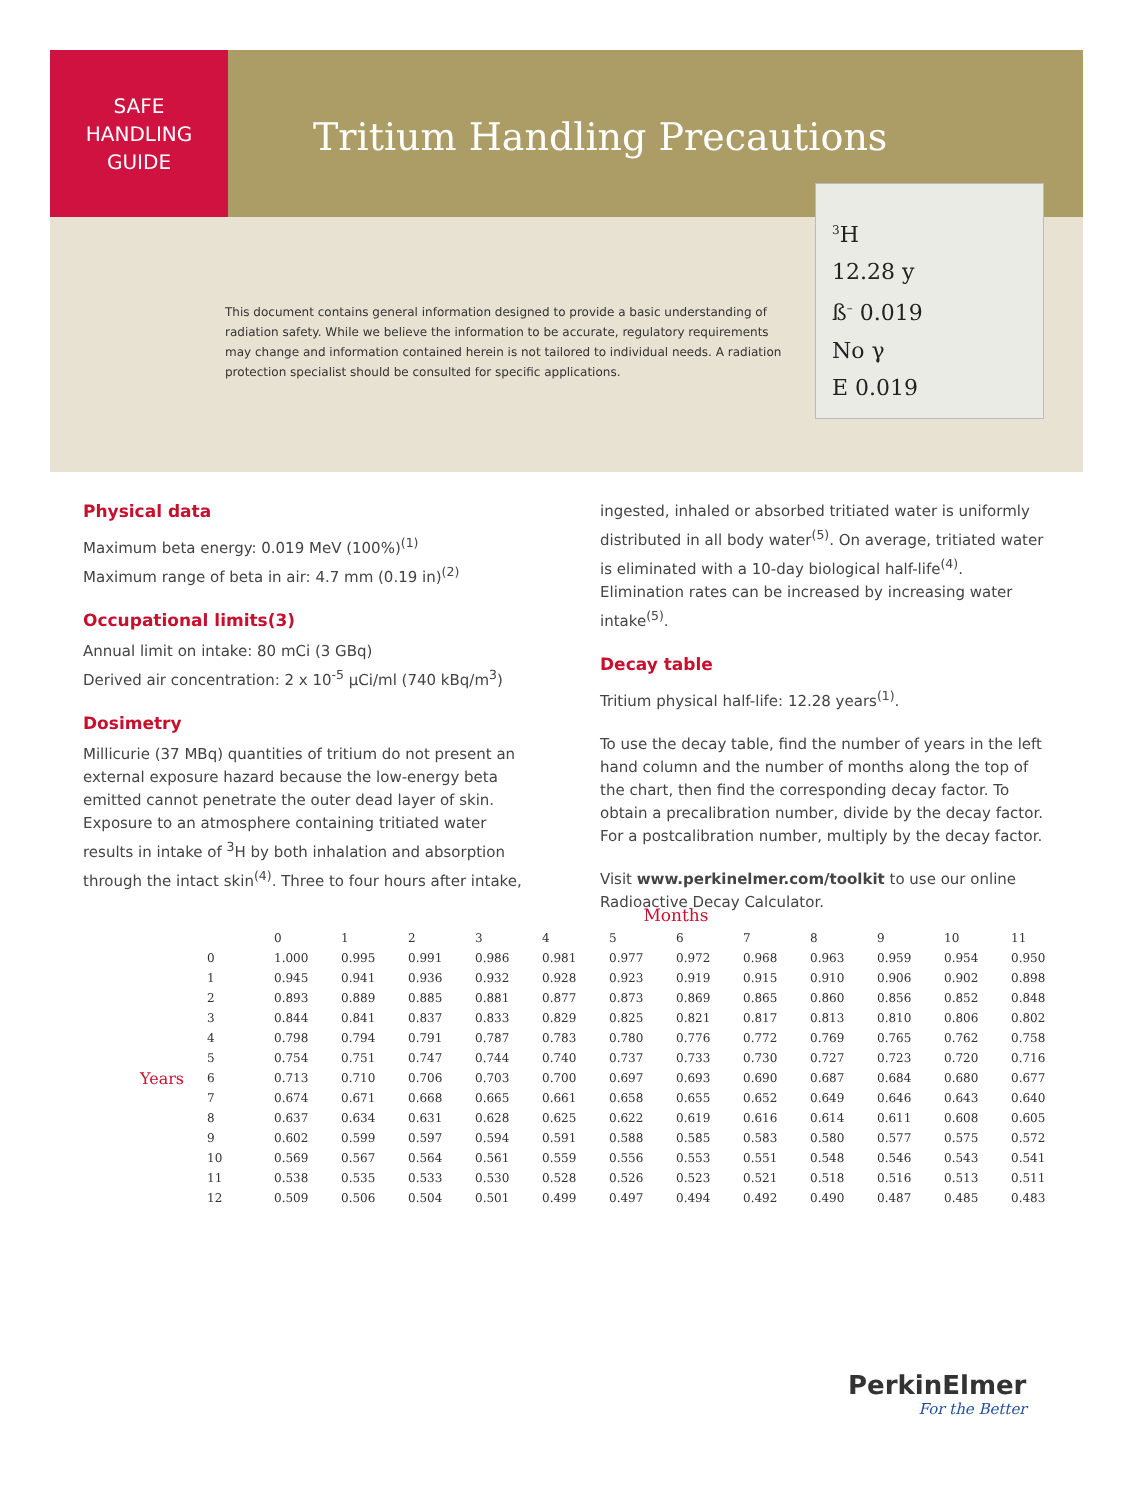SAFE
HANDLING
GUIDE
Tritium Handling Precautions
<sup>3</sup>H
12.28 y
ß<sup>–</sup> 0.019
No γ
E 0.019
This document contains general information designed to provide a basic understanding of radiation safety. While we believe the information to be accurate, regulatory requirements may change and information contained herein is not tailored to individual needs. A radiation protection specialist should be consulted for specific applications.
Physical data
Maximum beta energy: 0.019 MeV (100%)<sup>(1)</sup>
Maximum range of beta in air: 4.7 mm (0.19 in)<sup>(2)</sup>
Occupational limits(3)
Annual limit on intake: 80 mCi (3 GBq)
Derived air concentration: 2 x 10<sup>-5</sup> µCi/ml (740 kBq/m<sup>3</sup>)
Dosimetry
Millicurie (37 MBq) quantities of tritium do not present an external exposure hazard because the low-energy beta emitted cannot penetrate the outer dead layer of skin. Exposure to an atmosphere containing tritiated water results in intake of <sup>3</sup>H by both inhalation and absorption through the intact skin<sup>(4)</sup>. Three to four hours after intake,
ingested, inhaled or absorbed tritiated water is uniformly distributed in all body water<sup>(5)</sup>. On average, tritiated water is eliminated with a 10-day biological half-life<sup>(4)</sup>. Elimination rates can be increased by increasing water intake<sup>(5)</sup>.
Decay table
Tritium physical half-life: 12.28 years<sup>(1)</sup>.
To use the decay table, find the number of years in the left hand column and the number of months along the top of the chart, then find the corresponding decay factor. To obtain a precalibration number, divide by the decay factor. For a postcalibration number, multiply by the decay factor.
Visit www.perkinelmer.com/toolkit to use our online Radioactive Decay Calculator.
| | | Months | | | | | | | | | | | |
| --- | --- | --- | --- | --- | --- | --- | --- | --- | --- | --- | --- | --- | --- |
| | | 0 | 1 | 2 | 3 | 4 | 5 | 6 | 7 | 8 | 9 | 10 | 11 |
| Years | 0 | 1.000 | 0.995 | 0.991 | 0.986 | 0.981 | 0.977 | 0.972 | 0.968 | 0.963 | 0.959 | 0.954 | 0.950 |
| | 1 | 0.945 | 0.941 | 0.936 | 0.932 | 0.928 | 0.923 | 0.919 | 0.915 | 0.910 | 0.906 | 0.902 | 0.898 |
| | 2 | 0.893 | 0.889 | 0.885 | 0.881 | 0.877 | 0.873 | 0.869 | 0.865 | 0.860 | 0.856 | 0.852 | 0.848 |
| | 3 | 0.844 | 0.841 | 0.837 | 0.833 | 0.829 | 0.825 | 0.821 | 0.817 | 0.813 | 0.810 | 0.806 | 0.802 |
| | 4 | 0.798 | 0.794 | 0.791 | 0.787 | 0.783 | 0.780 | 0.776 | 0.772 | 0.769 | 0.765 | 0.762 | 0.758 |
| | 5 | 0.754 | 0.751 | 0.747 | 0.744 | 0.740 | 0.737 | 0.733 | 0.730 | 0.727 | 0.723 | 0.720 | 0.716 |
| | 6 | 0.713 | 0.710 | 0.706 | 0.703 | 0.700 | 0.697 | 0.693 | 0.690 | 0.687 | 0.684 | 0.680 | 0.677 |
| | 7 | 0.674 | 0.671 | 0.668 | 0.665 | 0.661 | 0.658 | 0.655 | 0.652 | 0.649 | 0.646 | 0.643 | 0.640 |
| | 8 | 0.637 | 0.634 | 0.631 | 0.628 | 0.625 | 0.622 | 0.619 | 0.616 | 0.614 | 0.611 | 0.608 | 0.605 |
| | 9 | 0.602 | 0.599 | 0.597 | 0.594 | 0.591 | 0.588 | 0.585 | 0.583 | 0.580 | 0.577 | 0.575 | 0.572 |
| | 10 | 0.569 | 0.567 | 0.564 | 0.561 | 0.559 | 0.556 | 0.553 | 0.551 | 0.548 | 0.546 | 0.543 | 0.541 |
| | 11 | 0.538 | 0.535 | 0.533 | 0.530 | 0.528 | 0.526 | 0.523 | 0.521 | 0.518 | 0.516 | 0.513 | 0.511 |
| | 12 | 0.509 | 0.506 | 0.504 | 0.501 | 0.499 | 0.497 | 0.494 | 0.492 | 0.490 | 0.487 | 0.485 | 0.483 |
PerkinElmer
For the Better